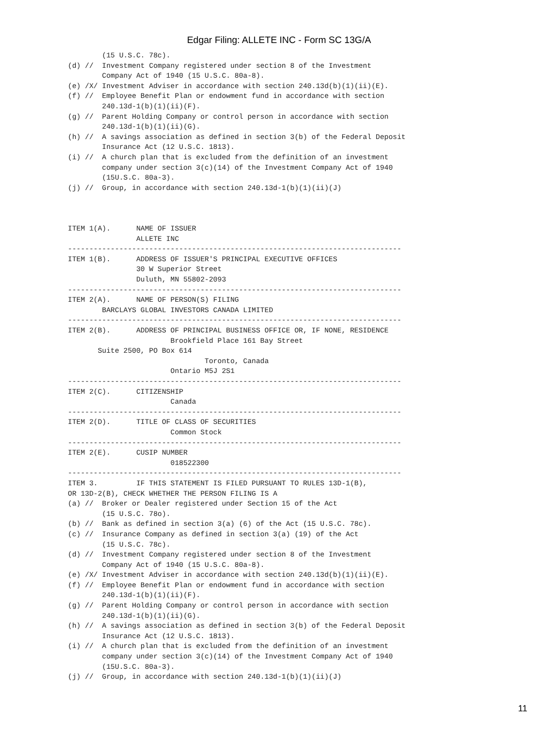Edgar Filing: ALLETE INC - Form SC 13G/A
        (15 U.S.C. 78c).
(d) //  Investment Company registered under section 8 of the Investment
        Company Act of 1940 (15 U.S.C. 80a-8).
(e) /X/ Investment Adviser in accordance with section 240.13d(b)(1)(ii)(E).
(f) //  Employee Benefit Plan or endowment fund in accordance with section
        240.13d-1(b)(1)(ii)(F).
(g) //  Parent Holding Company or control person in accordance with section
        240.13d-1(b)(1)(ii)(G).
(h) //  A savings association as defined in section 3(b) of the Federal Deposit
        Insurance Act (12 U.S.C. 1813).
(i) //  A church plan that is excluded from the definition of an investment
        company under section 3(c)(14) of the Investment Company Act of 1940
        (15U.S.C. 80a-3).
(j) //  Group, in accordance with section 240.13d-1(b)(1)(ii)(J)



ITEM 1(A).      NAME OF ISSUER
                ALLETE INC
------------------------------------------------------------------------------
ITEM 1(B).      ADDRESS OF ISSUER'S PRINCIPAL EXECUTIVE OFFICES
                30 W Superior Street
                Duluth, MN 55802-2093
------------------------------------------------------------------------------
ITEM 2(A).      NAME OF PERSON(S) FILING
        BARCLAYS GLOBAL INVESTORS CANADA LIMITED
------------------------------------------------------------------------------
ITEM 2(B).      ADDRESS OF PRINCIPAL BUSINESS OFFICE OR, IF NONE, RESIDENCE
                        Brookfield Place 161 Bay Street
       Suite 2500, PO Box 614
                                Toronto, Canada
                        Ontario M5J 2S1
------------------------------------------------------------------------------
ITEM 2(C).      CITIZENSHIP
                        Canada
------------------------------------------------------------------------------
ITEM 2(D).      TITLE OF CLASS OF SECURITIES
                        Common Stock
------------------------------------------------------------------------------
ITEM 2(E).      CUSIP NUMBER
                        018522300
------------------------------------------------------------------------------
ITEM 3.         IF THIS STATEMENT IS FILED PURSUANT TO RULES 13D-1(B),
OR 13D-2(B), CHECK WHETHER THE PERSON FILING IS A
(a) //  Broker or Dealer registered under Section 15 of the Act
        (15 U.S.C. 78o).
(b) //  Bank as defined in section 3(a) (6) of the Act (15 U.S.C. 78c).
(c) //  Insurance Company as defined in section 3(a) (19) of the Act
        (15 U.S.C. 78c).
(d) //  Investment Company registered under section 8 of the Investment
        Company Act of 1940 (15 U.S.C. 80a-8).
(e) /X/ Investment Adviser in accordance with section 240.13d(b)(1)(ii)(E).
(f) //  Employee Benefit Plan or endowment fund in accordance with section
        240.13d-1(b)(1)(ii)(F).
(g) //  Parent Holding Company or control person in accordance with section
        240.13d-1(b)(1)(ii)(G).
(h) //  A savings association as defined in section 3(b) of the Federal Deposit
        Insurance Act (12 U.S.C. 1813).
(i) //  A church plan that is excluded from the definition of an investment
        company under section 3(c)(14) of the Investment Company Act of 1940
        (15U.S.C. 80a-3).
(j) //  Group, in accordance with section 240.13d-1(b)(1)(ii)(J)
11